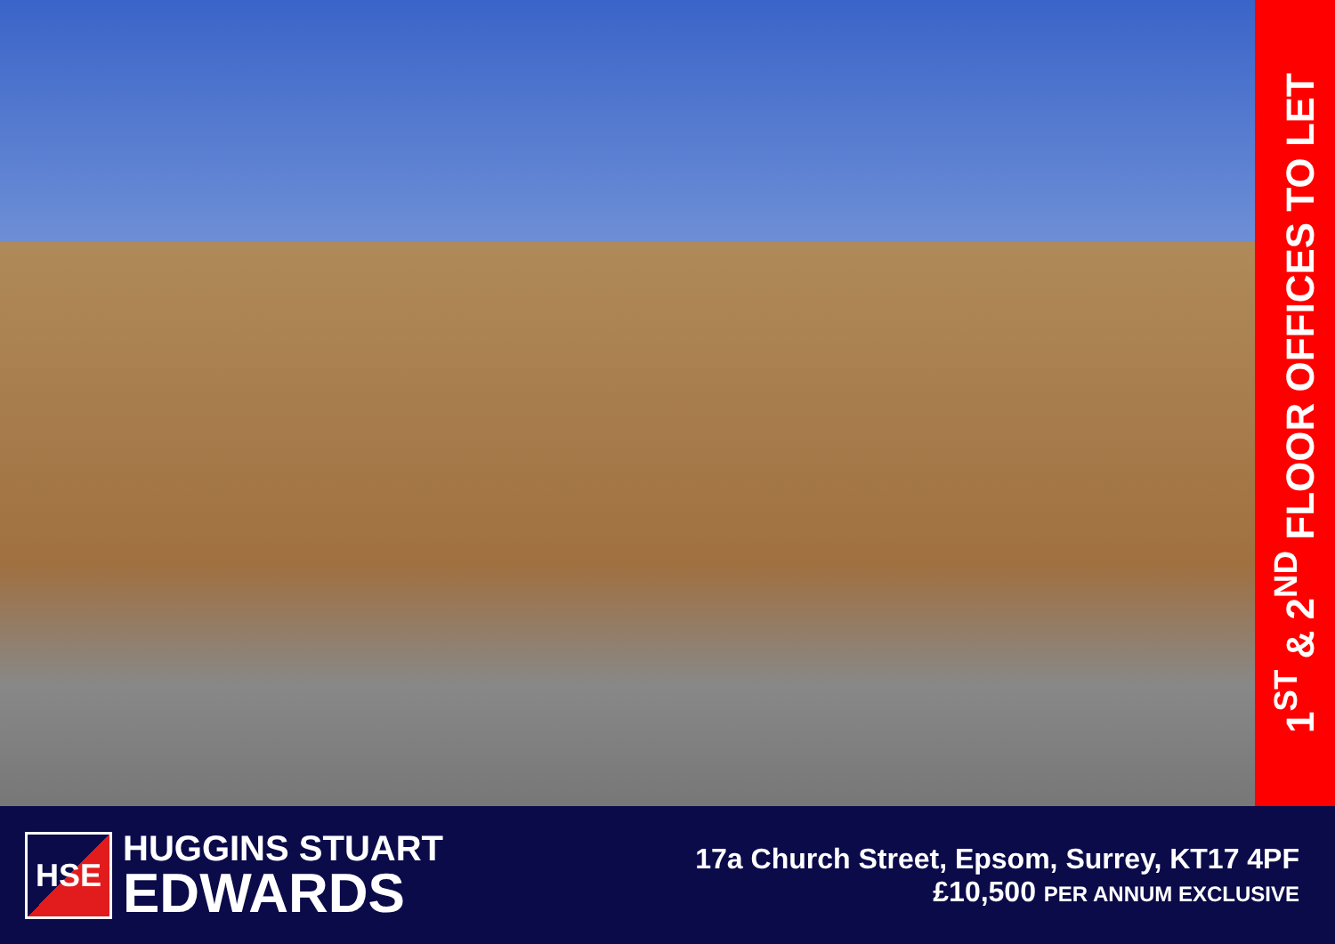1<sup>ST</sup> & 2<sup>ND</sup> FLOOR OFFICES TO LET
HSE
HUGGINS STUART
EDWARDS
17a Church Street, Epsom, Surrey, KT17 4PF
£10,500 PER ANNUM EXCLUSIVE